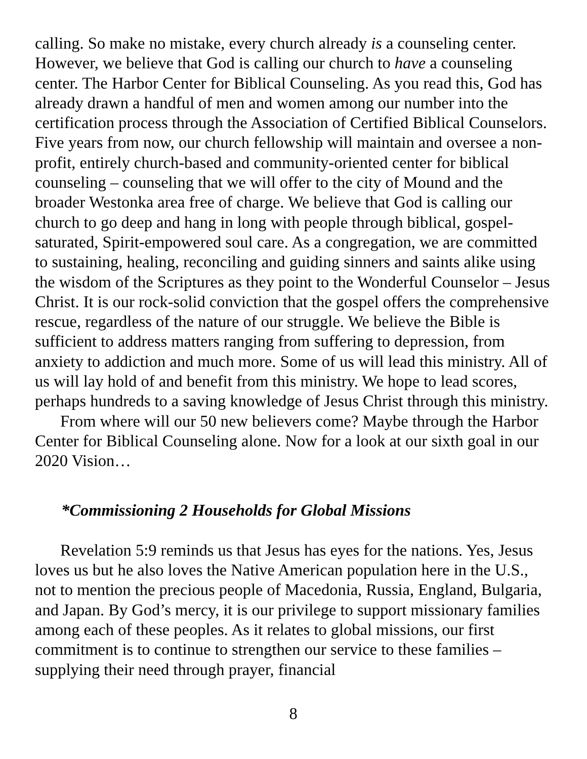calling. So make no mistake, every church already is a counseling center. However, we believe that God is calling our church to have a counseling center. The Harbor Center for Biblical Counseling. As you read this, God has already drawn a handful of men and women among our number into the certification process through the Association of Certified Biblical Counselors. Five years from now, our church fellowship will maintain and oversee a non-profit, entirely church-based and community-oriented center for biblical counseling – counseling that we will offer to the city of Mound and the broader Westonka area free of charge. We believe that God is calling our church to go deep and hang in long with people through biblical, gospel-saturated, Spirit-empowered soul care. As a congregation, we are committed to sustaining, healing, reconciling and guiding sinners and saints alike using the wisdom of the Scriptures as they point to the Wonderful Counselor – Jesus Christ. It is our rock-solid conviction that the gospel offers the comprehensive rescue, regardless of the nature of our struggle. We believe the Bible is sufficient to address matters ranging from suffering to depression, from anxiety to addiction and much more. Some of us will lead this ministry. All of us will lay hold of and benefit from this ministry. We hope to lead scores, perhaps hundreds to a saving knowledge of Jesus Christ through this ministry.
From where will our 50 new believers come? Maybe through the Harbor Center for Biblical Counseling alone. Now for a look at our sixth goal in our 2020 Vision…
*Commissioning 2 Households for Global Missions
Revelation 5:9 reminds us that Jesus has eyes for the nations. Yes, Jesus loves us but he also loves the Native American population here in the U.S., not to mention the precious people of Macedonia, Russia, England, Bulgaria, and Japan. By God’s mercy, it is our privilege to support missionary families among each of these peoples. As it relates to global missions, our first commitment is to continue to strengthen our service to these families – supplying their need through prayer, financial
8